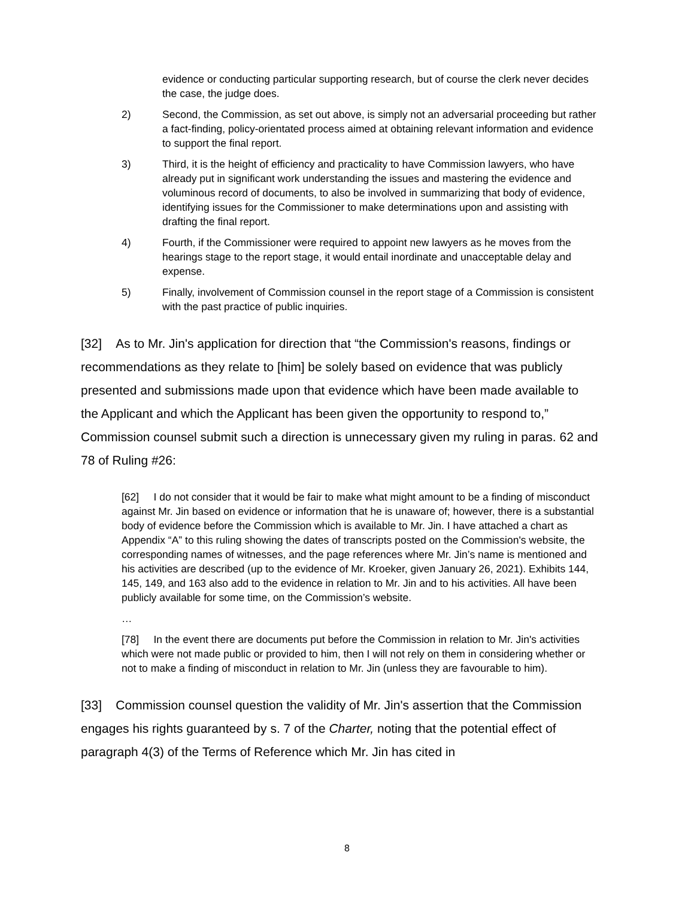evidence or conducting particular supporting research, but of course the clerk never decides the case, the judge does.
2) Second, the Commission, as set out above, is simply not an adversarial proceeding but rather a fact-finding, policy-orientated process aimed at obtaining relevant information and evidence to support the final report.
3) Third, it is the height of efficiency and practicality to have Commission lawyers, who have already put in significant work understanding the issues and mastering the evidence and voluminous record of documents, to also be involved in summarizing that body of evidence, identifying issues for the Commissioner to make determinations upon and assisting with drafting the final report.
4) Fourth, if the Commissioner were required to appoint new lawyers as he moves from the hearings stage to the report stage, it would entail inordinate and unacceptable delay and expense.
5) Finally, involvement of Commission counsel in the report stage of a Commission is consistent with the past practice of public inquiries.
[32] As to Mr. Jin's application for direction that “the Commission's reasons, findings or recommendations as they relate to [him] be solely based on evidence that was publicly presented and submissions made upon that evidence which have been made available to the Applicant and which the Applicant has been given the opportunity to respond to,” Commission counsel submit such a direction is unnecessary given my ruling in paras. 62 and 78 of Ruling #26:
[62] I do not consider that it would be fair to make what might amount to be a finding of misconduct against Mr. Jin based on evidence or information that he is unaware of; however, there is a substantial body of evidence before the Commission which is available to Mr. Jin. I have attached a chart as Appendix “A” to this ruling showing the dates of transcripts posted on the Commission's website, the corresponding names of witnesses, and the page references where Mr. Jin’s name is mentioned and his activities are described (up to the evidence of Mr. Kroeker, given January 26, 2021). Exhibits 144, 145, 149, and 163 also add to the evidence in relation to Mr. Jin and to his activities. All have been publicly available for some time, on the Commission’s website.
…
[78] In the event there are documents put before the Commission in relation to Mr. Jin's activities which were not made public or provided to him, then I will not rely on them in considering whether or not to make a finding of misconduct in relation to Mr. Jin (unless they are favourable to him).
[33] Commission counsel question the validity of Mr. Jin's assertion that the Commission engages his rights guaranteed by s. 7 of the Charter, noting that the potential effect of paragraph 4(3) of the Terms of Reference which Mr. Jin has cited in
8